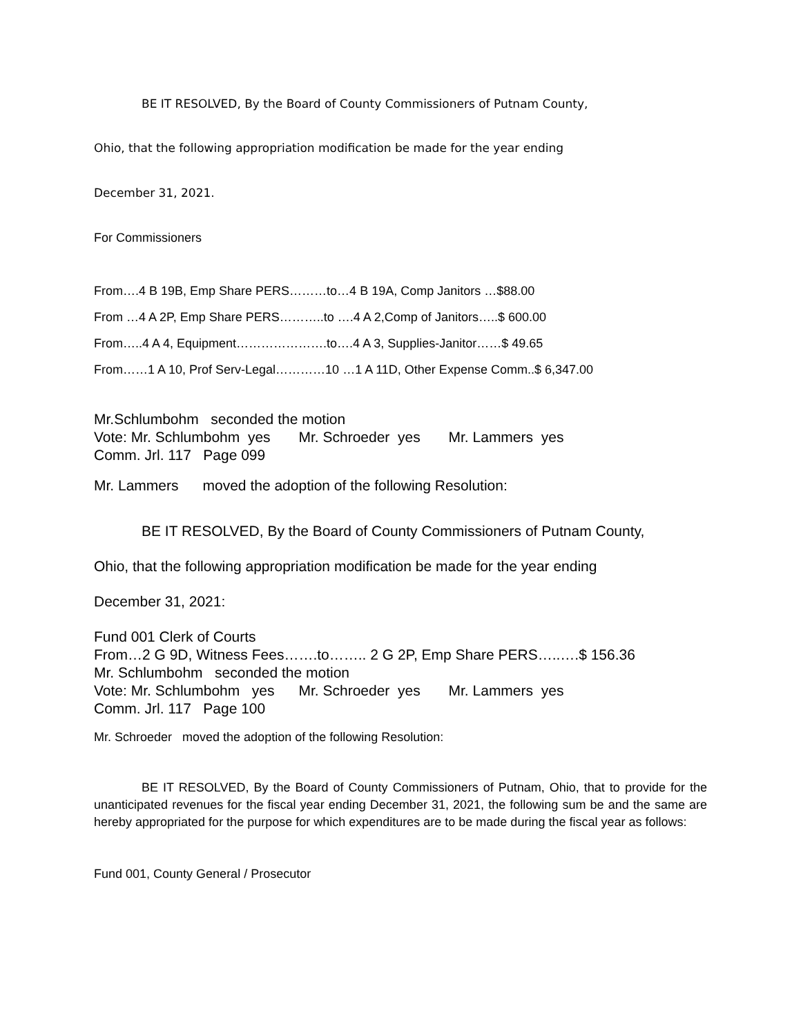BE IT RESOLVED, By the Board of County Commissioners of Putnam County,
Ohio, that the following appropriation modification be made for the year ending
December 31, 2021.
For Commissioners
From….4 B 19B, Emp Share PERS………to…4 B 19A, Comp Janitors …$88.00
From …4 A 2P, Emp Share PERS………..to ….4 A 2,Comp of Janitors…..$ 600.00
From…..4 A 4, Equipment………………….to….4 A 3, Supplies-Janitor……$ 49.65
From……1 A 10, Prof Serv-Legal…………10 …1 A 11D, Other Expense Comm..$ 6,347.00
Mr.Schlumbohm seconded the motion
Vote: Mr. Schlumbohm yes Mr. Schroeder yes Mr. Lammers yes
Comm. Jrl. 117 Page 099
Mr. Lammers moved the adoption of the following Resolution:
BE IT RESOLVED, By the Board of County Commissioners of Putnam County,
Ohio, that the following appropriation modification be made for the year ending
December 31, 2021:
Fund 001 Clerk of Courts
From…2 G 9D, Witness Fees…….to…….. 2 G 2P, Emp Share PERS…..….$ 156.36
Mr. Schlumbohm seconded the motion
Vote: Mr. Schlumbohm yes Mr. Schroeder yes Mr. Lammers yes
Comm. Jrl. 117 Page 100
Mr. Schroeder moved the adoption of the following Resolution:
BE IT RESOLVED, By the Board of County Commissioners of Putnam, Ohio, that to provide for the unanticipated revenues for the fiscal year ending December 31, 2021, the following sum be and the same are hereby appropriated for the purpose for which expenditures are to be made during the fiscal year as follows:
Fund 001, County General / Prosecutor